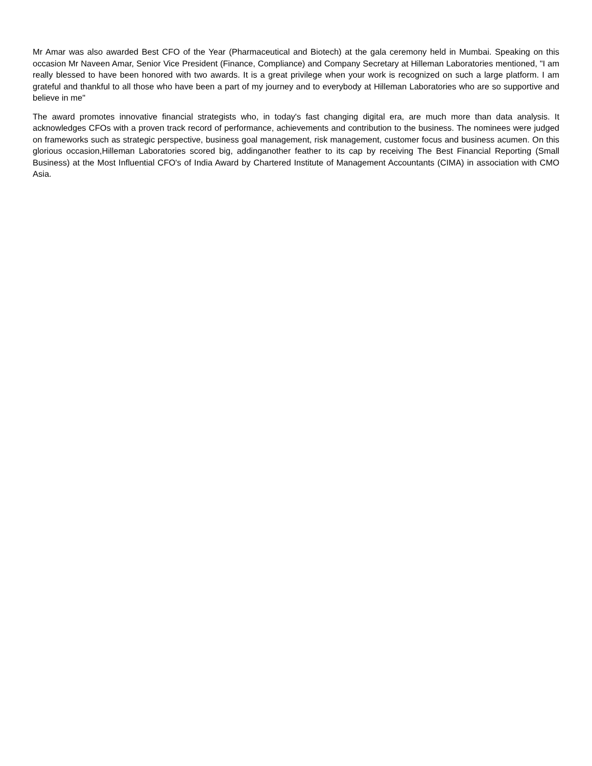Mr Amar was also awarded Best CFO of the Year (Pharmaceutical and Biotech) at the gala ceremony held in Mumbai. Speaking on this occasion Mr Naveen Amar, Senior Vice President (Finance, Compliance) and Company Secretary at Hilleman Laboratories mentioned, "I am really blessed to have been honored with two awards. It is a great privilege when your work is recognized on such a large platform. I am grateful and thankful to all those who have been a part of my journey and to everybody at Hilleman Laboratories who are so supportive and believe in me"
The award promotes innovative financial strategists who, in today's fast changing digital era, are much more than data analysis. It acknowledges CFOs with a proven track record of performance, achievements and contribution to the business. The nominees were judged on frameworks such as strategic perspective, business goal management, risk management, customer focus and business acumen. On this glorious occasion,Hilleman Laboratories scored big, addinganother feather to its cap by receiving The Best Financial Reporting (Small Business) at the Most Influential CFO's of India Award by Chartered Institute of Management Accountants (CIMA) in association with CMO Asia.